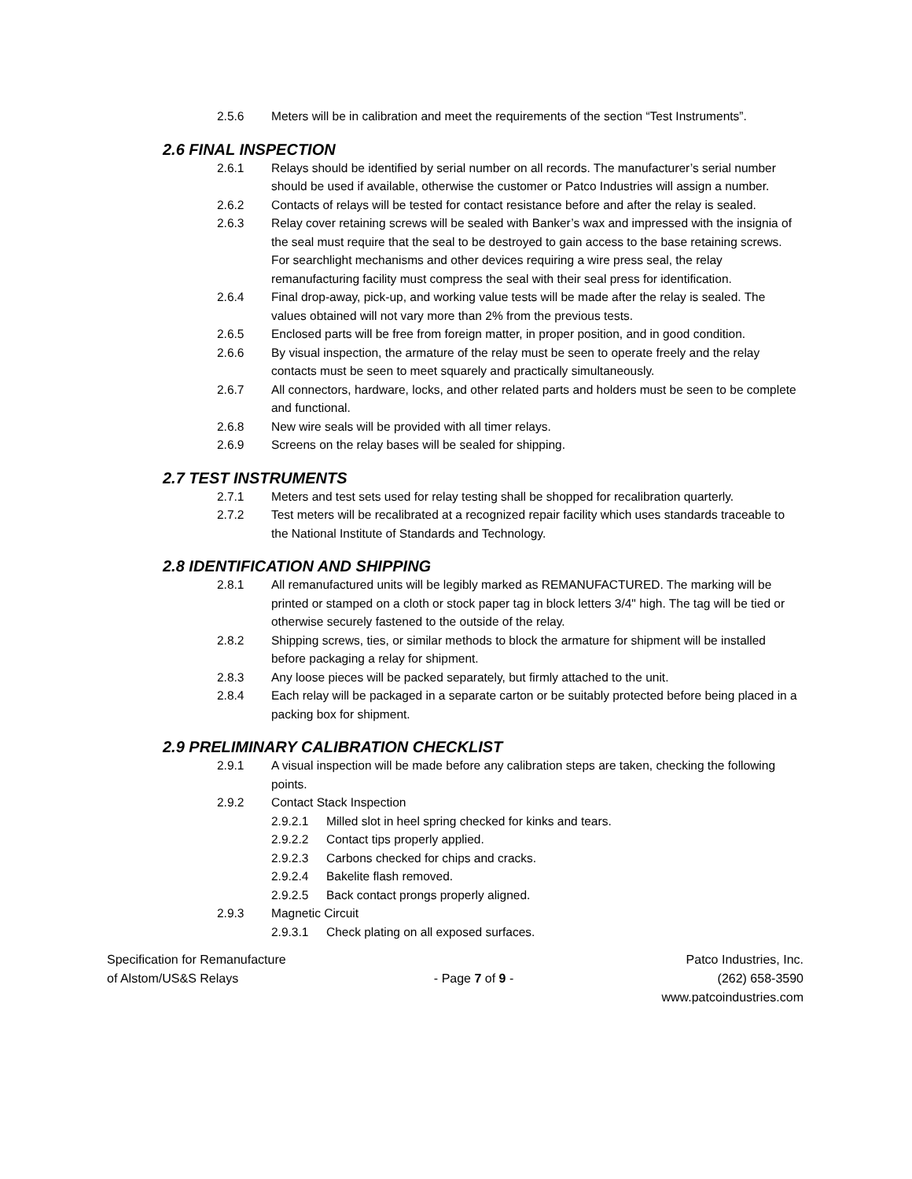2.5.6 Meters will be in calibration and meet the requirements of the section “Test Instruments”.
2.6 FINAL INSPECTION
2.6.1 Relays should be identified by serial number on all records. The manufacturer’s serial number should be used if available, otherwise the customer or Patco Industries will assign a number.
2.6.2 Contacts of relays will be tested for contact resistance before and after the relay is sealed.
2.6.3 Relay cover retaining screws will be sealed with Banker’s wax and impressed with the insignia of the seal must require that the seal to be destroyed to gain access to the base retaining screws. For searchlight mechanisms and other devices requiring a wire press seal, the relay remanufacturing facility must compress the seal with their seal press for identification.
2.6.4 Final drop-away, pick-up, and working value tests will be made after the relay is sealed. The values obtained will not vary more than 2% from the previous tests.
2.6.5 Enclosed parts will be free from foreign matter, in proper position, and in good condition.
2.6.6 By visual inspection, the armature of the relay must be seen to operate freely and the relay contacts must be seen to meet squarely and practically simultaneously.
2.6.7 All connectors, hardware, locks, and other related parts and holders must be seen to be complete and functional.
2.6.8 New wire seals will be provided with all timer relays.
2.6.9 Screens on the relay bases will be sealed for shipping.
2.7 TEST INSTRUMENTS
2.7.1 Meters and test sets used for relay testing shall be shopped for recalibration quarterly.
2.7.2 Test meters will be recalibrated at a recognized repair facility which uses standards traceable to the National Institute of Standards and Technology.
2.8 IDENTIFICATION AND SHIPPING
2.8.1 All remanufactured units will be legibly marked as REMANUFACTURED. The marking will be printed or stamped on a cloth or stock paper tag in block letters 3/4" high. The tag will be tied or otherwise securely fastened to the outside of the relay.
2.8.2 Shipping screws, ties, or similar methods to block the armature for shipment will be installed before packaging a relay for shipment.
2.8.3 Any loose pieces will be packed separately, but firmly attached to the unit.
2.8.4 Each relay will be packaged in a separate carton or be suitably protected before being placed in a packing box for shipment.
2.9 PRELIMINARY CALIBRATION CHECKLIST
2.9.1 A visual inspection will be made before any calibration steps are taken, checking the following points.
2.9.2 Contact Stack Inspection
2.9.2.1 Milled slot in heel spring checked for kinks and tears.
2.9.2.2 Contact tips properly applied.
2.9.2.3 Carbons checked for chips and cracks.
2.9.2.4 Bakelite flash removed.
2.9.2.5 Back contact prongs properly aligned.
2.9.3 Magnetic Circuit
2.9.3.1 Check plating on all exposed surfaces.
Specification for Remanufacture
of Alstom/US&S Relays
- Page 7 of 9 - Patco Industries, Inc.
(262) 658-3590
www.patcoindustries.com